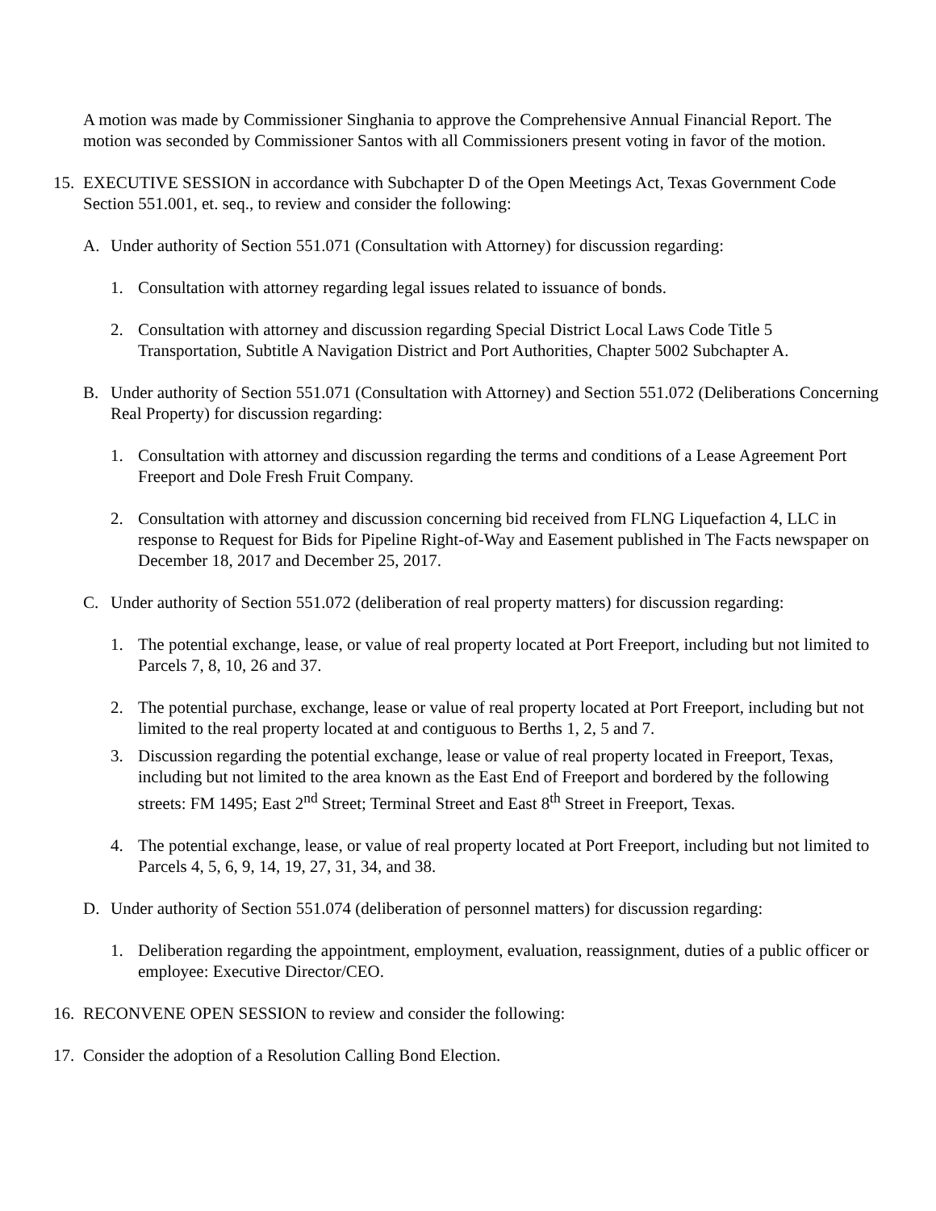A motion was made by Commissioner Singhania to approve the Comprehensive Annual Financial Report. The motion was seconded by Commissioner Santos with all Commissioners present voting in favor of the motion.
15. EXECUTIVE SESSION in accordance with Subchapter D of the Open Meetings Act, Texas Government Code Section 551.001, et. seq., to review and consider the following:
A. Under authority of Section 551.071 (Consultation with Attorney) for discussion regarding:
1. Consultation with attorney regarding legal issues related to issuance of bonds.
2. Consultation with attorney and discussion regarding Special District Local Laws Code Title 5 Transportation, Subtitle A Navigation District and Port Authorities, Chapter 5002 Subchapter A.
B. Under authority of Section 551.071 (Consultation with Attorney) and Section 551.072 (Deliberations Concerning Real Property) for discussion regarding:
1. Consultation with attorney and discussion regarding the terms and conditions of a Lease Agreement Port Freeport and Dole Fresh Fruit Company.
2. Consultation with attorney and discussion concerning bid received from FLNG Liquefaction 4, LLC in response to Request for Bids for Pipeline Right-of-Way and Easement published in The Facts newspaper on December 18, 2017 and December 25, 2017.
C. Under authority of Section 551.072 (deliberation of real property matters) for discussion regarding:
1. The potential exchange, lease, or value of real property located at Port Freeport, including but not limited to Parcels 7, 8, 10, 26 and 37.
2. The potential purchase, exchange, lease or value of real property located at Port Freeport, including but not limited to the real property located at and contiguous to Berths 1, 2, 5 and 7.
3. Discussion regarding the potential exchange, lease or value of real property located in Freeport, Texas, including but not limited to the area known as the East End of Freeport and bordered by the following streets: FM 1495; East 2<sup>nd</sup> Street; Terminal Street and East 8<sup>th</sup> Street in Freeport, Texas.
4. The potential exchange, lease, or value of real property located at Port Freeport, including but not limited to Parcels 4, 5, 6, 9, 14, 19, 27, 31, 34, and 38.
D. Under authority of Section 551.074 (deliberation of personnel matters) for discussion regarding:
1. Deliberation regarding the appointment, employment, evaluation, reassignment, duties of a public officer or employee: Executive Director/CEO.
16. RECONVENE OPEN SESSION to review and consider the following:
17. Consider the adoption of a Resolution Calling Bond Election.